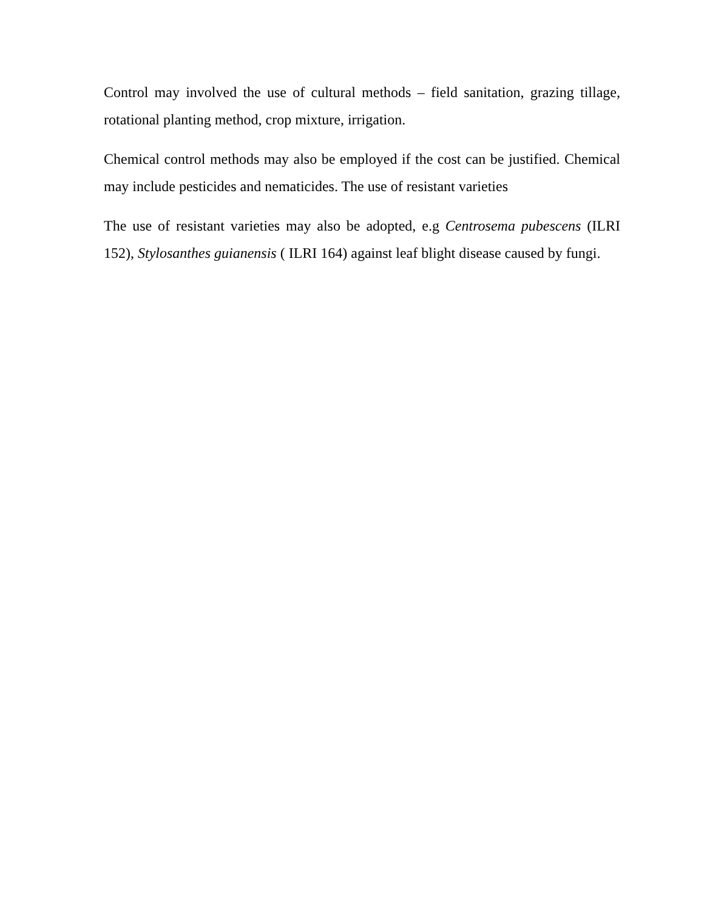Control may involved the use of cultural methods – field sanitation, grazing tillage, rotational planting method, crop mixture, irrigation.
Chemical control methods may also be employed if the cost can be justified. Chemical may include pesticides and nematicides. The use of resistant varieties
The use of resistant varieties may also be adopted, e.g Centrosema pubescens (ILRI 152), Stylosanthes guianensis ( ILRI 164) against leaf blight disease caused by fungi.